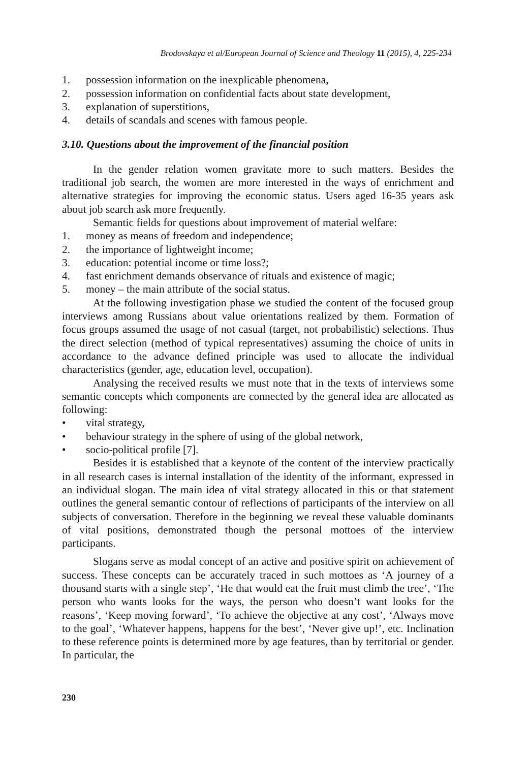Brodovskaya et al/European Journal of Science and Theology 11 (2015), 4, 225-234
1. possession information on the inexplicable phenomena,
2. possession information on confidential facts about state development,
3. explanation of superstitions,
4. details of scandals and scenes with famous people.
3.10. Questions about the improvement of the financial position
In the gender relation women gravitate more to such matters. Besides the traditional job search, the women are more interested in the ways of enrichment and alternative strategies for improving the economic status. Users aged 16-35 years ask about job search ask more frequently.
Semantic fields for questions about improvement of material welfare:
1. money as means of freedom and independence;
2. the importance of lightweight income;
3. education: potential income or time loss?;
4. fast enrichment demands observance of rituals and existence of magic;
5. money – the main attribute of the social status.
At the following investigation phase we studied the content of the focused group interviews among Russians about value orientations realized by them. Formation of focus groups assumed the usage of not casual (target, not probabilistic) selections. Thus the direct selection (method of typical representatives) assuming the choice of units in accordance to the advance defined principle was used to allocate the individual characteristics (gender, age, education level, occupation).
Analysing the received results we must note that in the texts of interviews some semantic concepts which components are connected by the general idea are allocated as following:
• vital strategy,
• behaviour strategy in the sphere of using of the global network,
• socio-political profile [7].
Besides it is established that a keynote of the content of the interview practically in all research cases is internal installation of the identity of the informant, expressed in an individual slogan. The main idea of vital strategy allocated in this or that statement outlines the general semantic contour of reflections of participants of the interview on all subjects of conversation. Therefore in the beginning we reveal these valuable dominants of vital positions, demonstrated though the personal mottoes of the interview participants.
Slogans serve as modal concept of an active and positive spirit on achievement of success. These concepts can be accurately traced in such mottoes as ‘A journey of a thousand starts with a single step’, ‘He that would eat the fruit must climb the tree’, ‘The person who wants looks for the ways, the person who doesn’t want looks for the reasons’, ‘Keep moving forward’, ‘To achieve the objective at any cost’, ‘Always move to the goal’, ‘Whatever happens, happens for the best’, ‘Never give up!’, etc. Inclination to these reference points is determined more by age features, than by territorial or gender. In particular, the
230